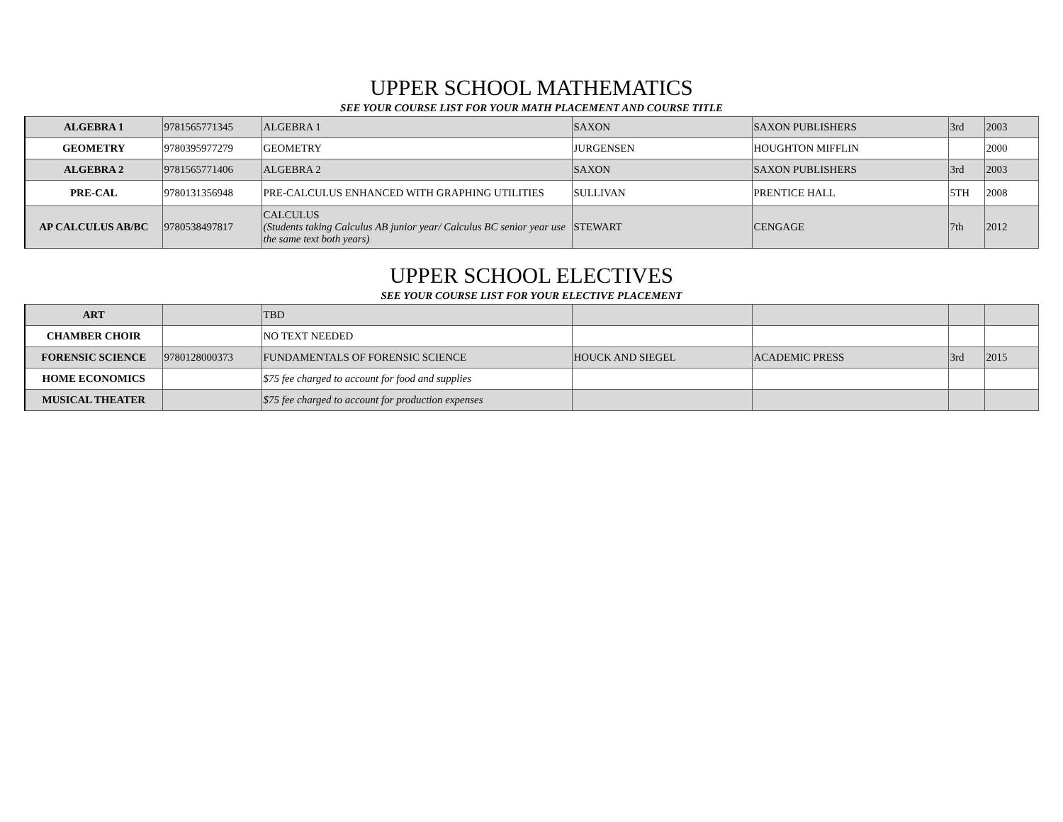UPPER SCHOOL MATHEMATICS
SEE YOUR COURSE LIST FOR YOUR MATH PLACEMENT AND COURSE TITLE
| ALGEBRA 1 | 9781565771345 | ALGEBRA 1 | SAXON | SAXON PUBLISHERS | 3rd | 2003 |
| GEOMETRY | 9780395977279 | GEOMETRY | JURGENSEN | HOUGHTON MIFFLIN | | 2000 |
| ALGEBRA 2 | 9781565771406 | ALGEBRA 2 | SAXON | SAXON PUBLISHERS | 3rd | 2003 |
| PRE-CAL | 9780131356948 | PRE-CALCULUS ENHANCED WITH GRAPHING UTILITIES | SULLIVAN | PRENTICE HALL | 5TH | 2008 |
| AP CALCULUS AB/BC | 9780538497817 | CALCULUS (Students taking Calculus AB junior year/ Calculus BC senior year use the same text both years) | STEWART | CENGAGE | 7th | 2012 |
UPPER SCHOOL ELECTIVES
SEE YOUR COURSE LIST FOR YOUR ELECTIVE PLACEMENT
| ART | | TBD | | | | |
| CHAMBER CHOIR | | NO TEXT NEEDED | | | | |
| FORENSIC SCIENCE | 9780128000373 | FUNDAMENTALS OF FORENSIC SCIENCE | HOUCK AND SIEGEL | ACADEMIC PRESS | 3rd | 2015 |
| HOME ECONOMICS | | $75 fee charged to account for food and supplies | | | | |
| MUSICAL THEATER | | $75 fee charged to account for production expenses | | | | |